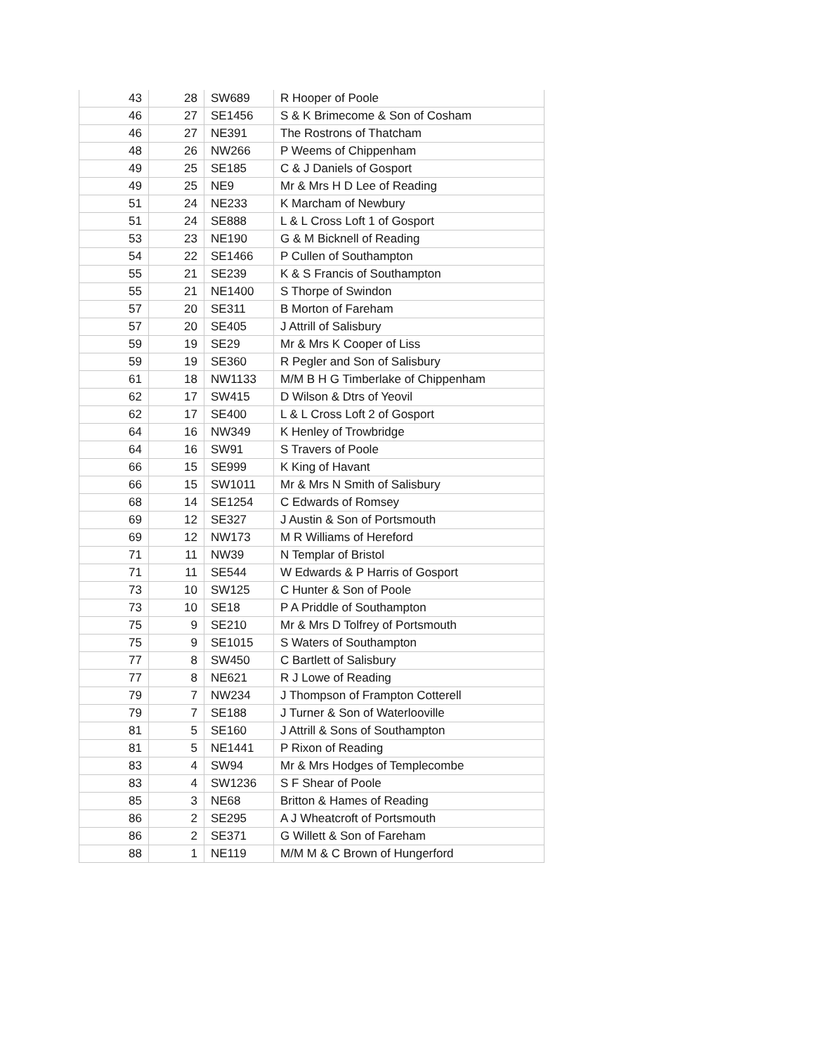| 43 | 28 | SW689 | R Hooper of Poole |
| 46 | 27 | SE1456 | S & K Brimecome & Son of Cosham |
| 46 | 27 | NE391 | The Rostrons of Thatcham |
| 48 | 26 | NW266 | P Weems of Chippenham |
| 49 | 25 | SE185 | C & J Daniels of Gosport |
| 49 | 25 | NE9 | Mr & Mrs H D Lee of Reading |
| 51 | 24 | NE233 | K Marcham of Newbury |
| 51 | 24 | SE888 | L & L Cross Loft 1 of Gosport |
| 53 | 23 | NE190 | G & M Bicknell of Reading |
| 54 | 22 | SE1466 | P Cullen of Southampton |
| 55 | 21 | SE239 | K & S Francis of Southampton |
| 55 | 21 | NE1400 | S Thorpe of Swindon |
| 57 | 20 | SE311 | B Morton of Fareham |
| 57 | 20 | SE405 | J Attrill of Salisbury |
| 59 | 19 | SE29 | Mr & Mrs K Cooper of Liss |
| 59 | 19 | SE360 | R Pegler and Son of Salisbury |
| 61 | 18 | NW1133 | M/M B H G Timberlake of Chippenham |
| 62 | 17 | SW415 | D Wilson & Dtrs of Yeovil |
| 62 | 17 | SE400 | L & L Cross Loft 2 of Gosport |
| 64 | 16 | NW349 | K Henley of Trowbridge |
| 64 | 16 | SW91 | S Travers of Poole |
| 66 | 15 | SE999 | K King of Havant |
| 66 | 15 | SW1011 | Mr & Mrs N Smith of Salisbury |
| 68 | 14 | SE1254 | C Edwards of Romsey |
| 69 | 12 | SE327 | J Austin & Son of Portsmouth |
| 69 | 12 | NW173 | M R Williams of Hereford |
| 71 | 11 | NW39 | N Templar of Bristol |
| 71 | 11 | SE544 | W Edwards & P Harris of Gosport |
| 73 | 10 | SW125 | C Hunter & Son of Poole |
| 73 | 10 | SE18 | P A Priddle of Southampton |
| 75 | 9 | SE210 | Mr & Mrs D Tolfrey of Portsmouth |
| 75 | 9 | SE1015 | S Waters of Southampton |
| 77 | 8 | SW450 | C Bartlett of Salisbury |
| 77 | 8 | NE621 | R J Lowe of Reading |
| 79 | 7 | NW234 | J Thompson of Frampton Cotterell |
| 79 | 7 | SE188 | J Turner & Son of Waterlooville |
| 81 | 5 | SE160 | J Attrill & Sons of Southampton |
| 81 | 5 | NE1441 | P Rixon of Reading |
| 83 | 4 | SW94 | Mr & Mrs Hodges of Templecombe |
| 83 | 4 | SW1236 | S F Shear of Poole |
| 85 | 3 | NE68 | Britton & Hames of Reading |
| 86 | 2 | SE295 | A J Wheatcroft of Portsmouth |
| 86 | 2 | SE371 | G Willett & Son of Fareham |
| 88 | 1 | NE119 | M/M M & C Brown of Hungerford |